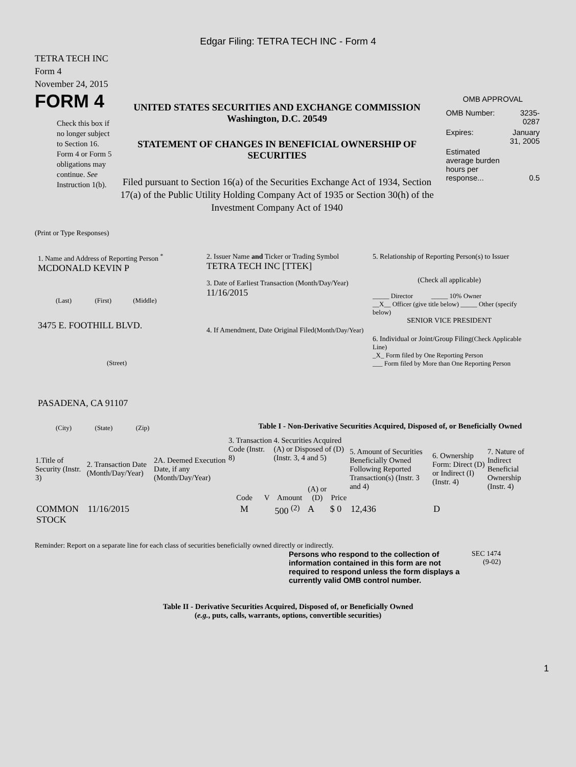Edgar Filing: TETRA TECH INC - Form 4
TETRA TECH INC
Form 4
November 24, 2015
FORM 4
Check this box if no longer subject to Section 16. Form 4 or Form 5 obligations may continue. See Instruction 1(b).
UNITED STATES SECURITIES AND EXCHANGE COMMISSION
Washington, D.C. 20549
STATEMENT OF CHANGES IN BENEFICIAL OWNERSHIP OF SECURITIES
Filed pursuant to Section 16(a) of the Securities Exchange Act of 1934, Section 17(a) of the Public Utility Holding Company Act of 1935 or Section 30(h) of the Investment Company Act of 1940
OMB APPROVAL
| OMB Number: | 3235-0287 |
| Expires: | January 31, 2005 |
| Estimated average burden hours per response... | 0.5 |
(Print or Type Responses)
1. Name and Address of Reporting Person <sup>*</sup>
MCDONALD KEVIN P
(Last) (First) (Middle)
3475 E. FOOTHILL BLVD.
(Street)
PASADENA, CA 91107
(City) (State) (Zip)
2. Issuer Name and Ticker or Trading Symbol
TETRA TECH INC [TTEK]
3. Date of Earliest Transaction (Month/Day/Year)
11/16/2015
4. If Amendment, Date Original Filed(Month/Day/Year)
5. Relationship of Reporting Person(s) to Issuer
(Check all applicable)
_____ Director _____ 10% Owner
__X__ Officer (give title below) _____ Other (specify below)
SENIOR VICE PRESIDENT
6. Individual or Joint/Group Filing(Check Applicable Line)
_X_ Form filed by One Reporting Person
___ Form filed by More than One Reporting Person
Table I - Non-Derivative Securities Acquired, Disposed of, or Beneficially Owned
| 1.Title of Security (Instr. 3) | 2. Transaction Date (Month/Day/Year) | 2A. Deemed Execution Date, if any (Month/Day/Year) | 3. Transaction Code (Instr. 8) | | 4. Securities Acquired (A) or Disposed of (D) (Instr. 3, 4 and 5) | | | 5. Amount of Securities Beneficially Owned Following Reported Transaction(s) (Instr. 3 and 4) | 6. Ownership Form: Direct (D) or Indirect (I) (Instr. 4) | 7. Nature of Indirect Beneficial Ownership (Instr. 4) |
| --- | --- | --- | --- | --- | --- | --- | --- | --- | --- | --- |
| | | | Code | V | Amount | (A) or (D) | Price | | | |
| COMMON STOCK | 11/16/2015 | | M | | 500 <sup>(2)</sup> | A | $ 0 | 12,436 | D | |
Reminder: Report on a separate line for each class of securities beneficially owned directly or indirectly.
Persons who respond to the collection of information contained in this form are not required to respond unless the form displays a currently valid OMB control number.
SEC 1474
(9-02)
Table II - Derivative Securities Acquired, Disposed of, or Beneficially Owned
(e.g., puts, calls, warrants, options, convertible securities)
1